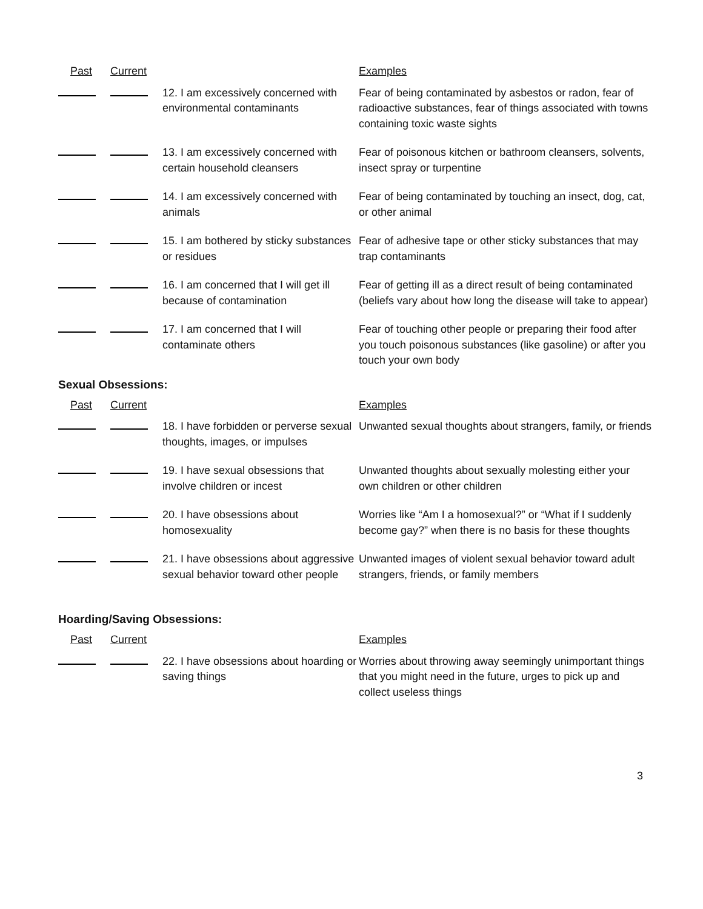| Past | Current | | Examples |
| | | 12. I am excessively concerned with environmental contaminants | Fear of being contaminated by asbestos or radon, fear of radioactive substances, fear of things associated with towns containing toxic waste sights |
| | | 13. I am excessively concerned with certain household cleansers | Fear of poisonous kitchen or bathroom cleansers, solvents, insect spray or turpentine |
| | | 14. I am excessively concerned with animals | Fear of being contaminated by touching an insect, dog, cat, or other animal |
| | | 15. I am bothered by sticky substances or residues | Fear of adhesive tape or other sticky substances that may trap contaminants |
| | | 16. I am concerned that I will get ill because of contamination | Fear of getting ill as a direct result of being contaminated (beliefs vary about how long the disease will take to appear) |
| | | 17. I am concerned that I will contaminate others | Fear of touching other people or preparing their food after you touch poisonous substances (like gasoline) or after you touch your own body |
Sexual Obsessions:
| Past | Current | | Examples |
| | | 18. I have forbidden or perverse sexual thoughts, images, or impulses | Unwanted sexual thoughts about strangers, family, or friends |
| | | 19. I have sexual obsessions that involve children or incest | Unwanted thoughts about sexually molesting either your own children or other children |
| | | 20. I have obsessions about homosexuality | Worries like “Am I a homosexual?” or “What if I suddenly become gay?” when there is no basis for these thoughts |
| | | 21. I have obsessions about aggressive sexual behavior toward other people | Unwanted images of violent sexual behavior toward adult strangers, friends, or family members |
Hoarding/Saving Obsessions:
| Past | Current | | Examples |
| | | 22. I have obsessions about hoarding or saving things | Worries about throwing away seemingly unimportant things that you might need in the future, urges to pick up and collect useless things |
3